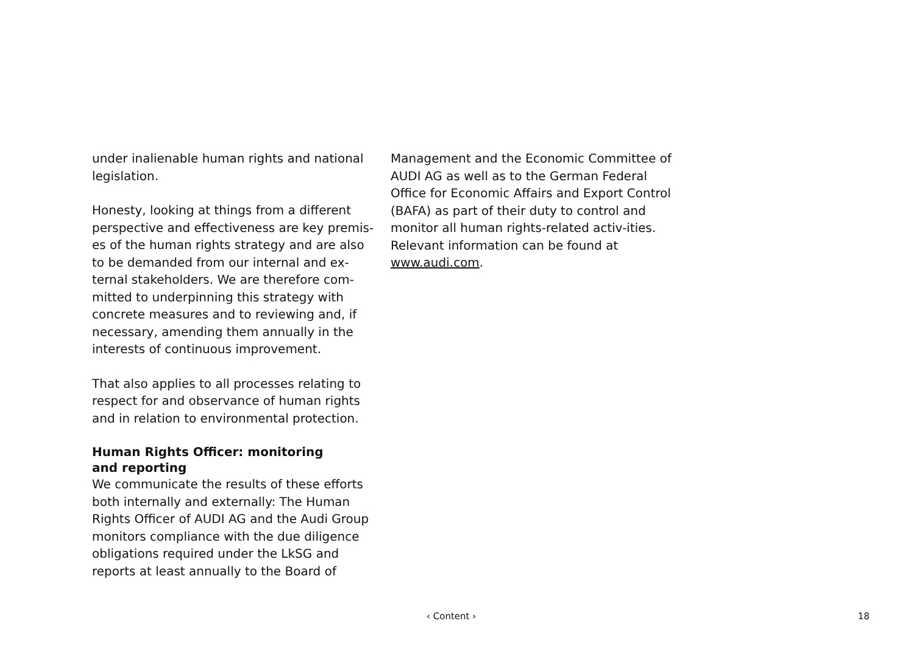under inalienable human rights and national legislation.
Honesty, looking at things from a different perspective and effectiveness are key premis-es of the human rights strategy and are also to be demanded from our internal and ex-ternal stakeholders. We are therefore com-mitted to underpinning this strategy with concrete measures and to reviewing and, if necessary, amending them annually in the interests of continuous improvement.
That also applies to all processes relating to respect for and observance of human rights and in relation to environmental protection.
Human Rights Officer: monitoring
and reporting
We communicate the results of these efforts both internally and externally: The Human Rights Officer of AUDI AG and the Audi Group monitors compliance with the due diligence obligations required under the LkSG and reports at least annually to the Board of
Management and the Economic Committee of AUDI AG as well as to the German Federal Office for Economic Affairs and Export Control (BAFA) as part of their duty to control and monitor all human rights-related activ-ities. Relevant information can be found at www.audi.com.
‹ Content › 18